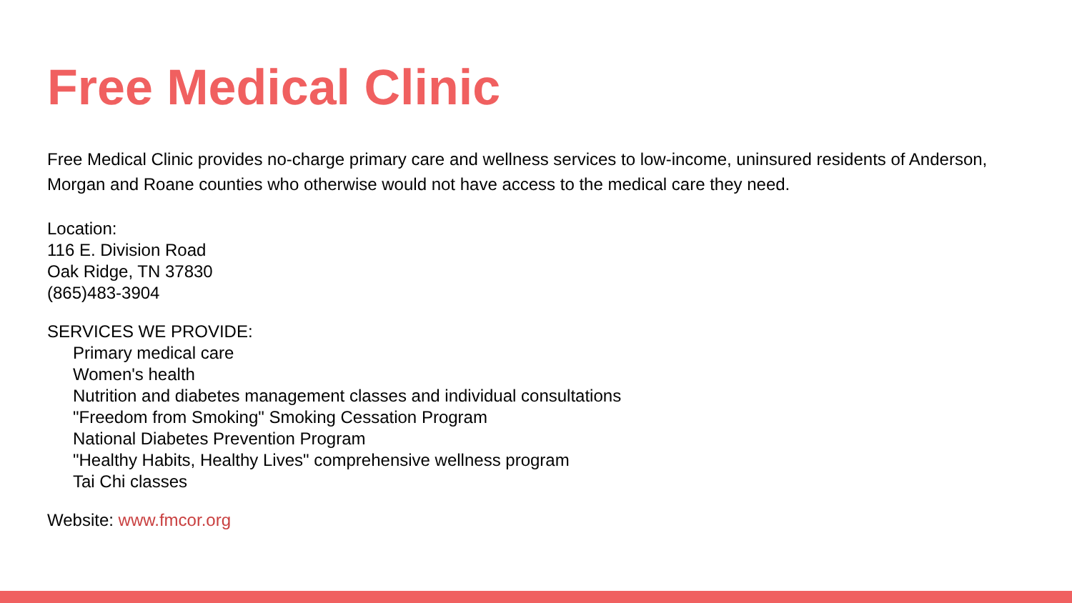Free Medical Clinic
Free Medical Clinic provides no-charge primary care and wellness services to low-income, uninsured residents of Anderson, Morgan and Roane counties who otherwise would not have access to the medical care they need.
Location:
116 E. Division Road
Oak Ridge, TN 37830
(865)483-3904
SERVICES WE PROVIDE:
Primary medical care
Women's health
Nutrition and diabetes management classes and individual consultations
"Freedom from Smoking" Smoking Cessation Program
National Diabetes Prevention Program
"Healthy Habits, Healthy Lives" comprehensive wellness program
Tai Chi classes
Website: www.fmcor.org